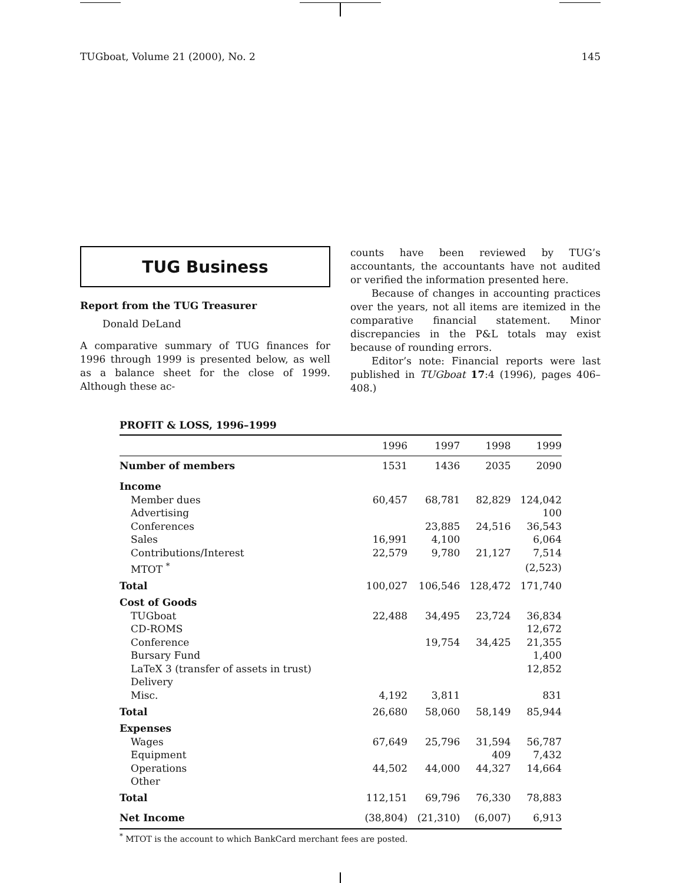TUGboat, Volume 21 (2000), No. 2 145
TUG Business
Report from the TUG Treasurer
Donald DeLand
A comparative summary of TUG finances for 1996 through 1999 is presented below, as well as a balance sheet for the close of 1999. Although these ac-
counts have been reviewed by TUG’s accountants, the accountants have not audited or verified the information presented here.
Because of changes in accounting practices over the years, not all items are itemized in the comparative financial statement. Minor discrepancies in the P&L totals may exist because of rounding errors.
Editor’s note: Financial reports were last published in TUGboat 17:4 (1996), pages 406–408.)
PROFIT & LOSS, 1996–1999
| | 1996 | 1997 | 1998 | 1999 |
| --- | --- | --- | --- | --- |
| Number of members | 1531 | 1436 | 2035 | 2090 |
| Income | | | | |
| Member dues | 60,457 | 68,781 | 82,829 | 124,042 |
| Advertising | | | | 100 |
| Conferences | | 23,885 | 24,516 | 36,543 |
| Sales | 16,991 | 4,100 | | 6,064 |
| Contributions/Interest | 22,579 | 9,780 | 21,127 | 7,514 |
| MTOT <sup>*</sup> | | | | (2,523) |
| Total | 100,027 | 106,546 | 128,472 | 171,740 |
| Cost of Goods | | | | |
| TUGboat | 22,488 | 34,495 | 23,724 | 36,834 |
| CD-ROMS | | | | 12,672 |
| Conference | | 19,754 | 34,425 | 21,355 |
| Bursary Fund | | | | 1,400 |
| LaTeX 3 (transfer of assets in trust) | | | | 12,852 |
| Delivery | | | | |
| Misc. | 4,192 | 3,811 | | 831 |
| Total | 26,680 | 58,060 | 58,149 | 85,944 |
| Expenses | | | | |
| Wages | 67,649 | 25,796 | 31,594 | 56,787 |
| Equipment | | | 409 | 7,432 |
| Operations | 44,502 | 44,000 | 44,327 | 14,664 |
| Other | | | | |
| Total | 112,151 | 69,796 | 76,330 | 78,883 |
| Net Income | (38,804) | (21,310) | (6,007) | 6,913 |
<sup>*</sup> MTOT is the account to which BankCard merchant fees are posted.